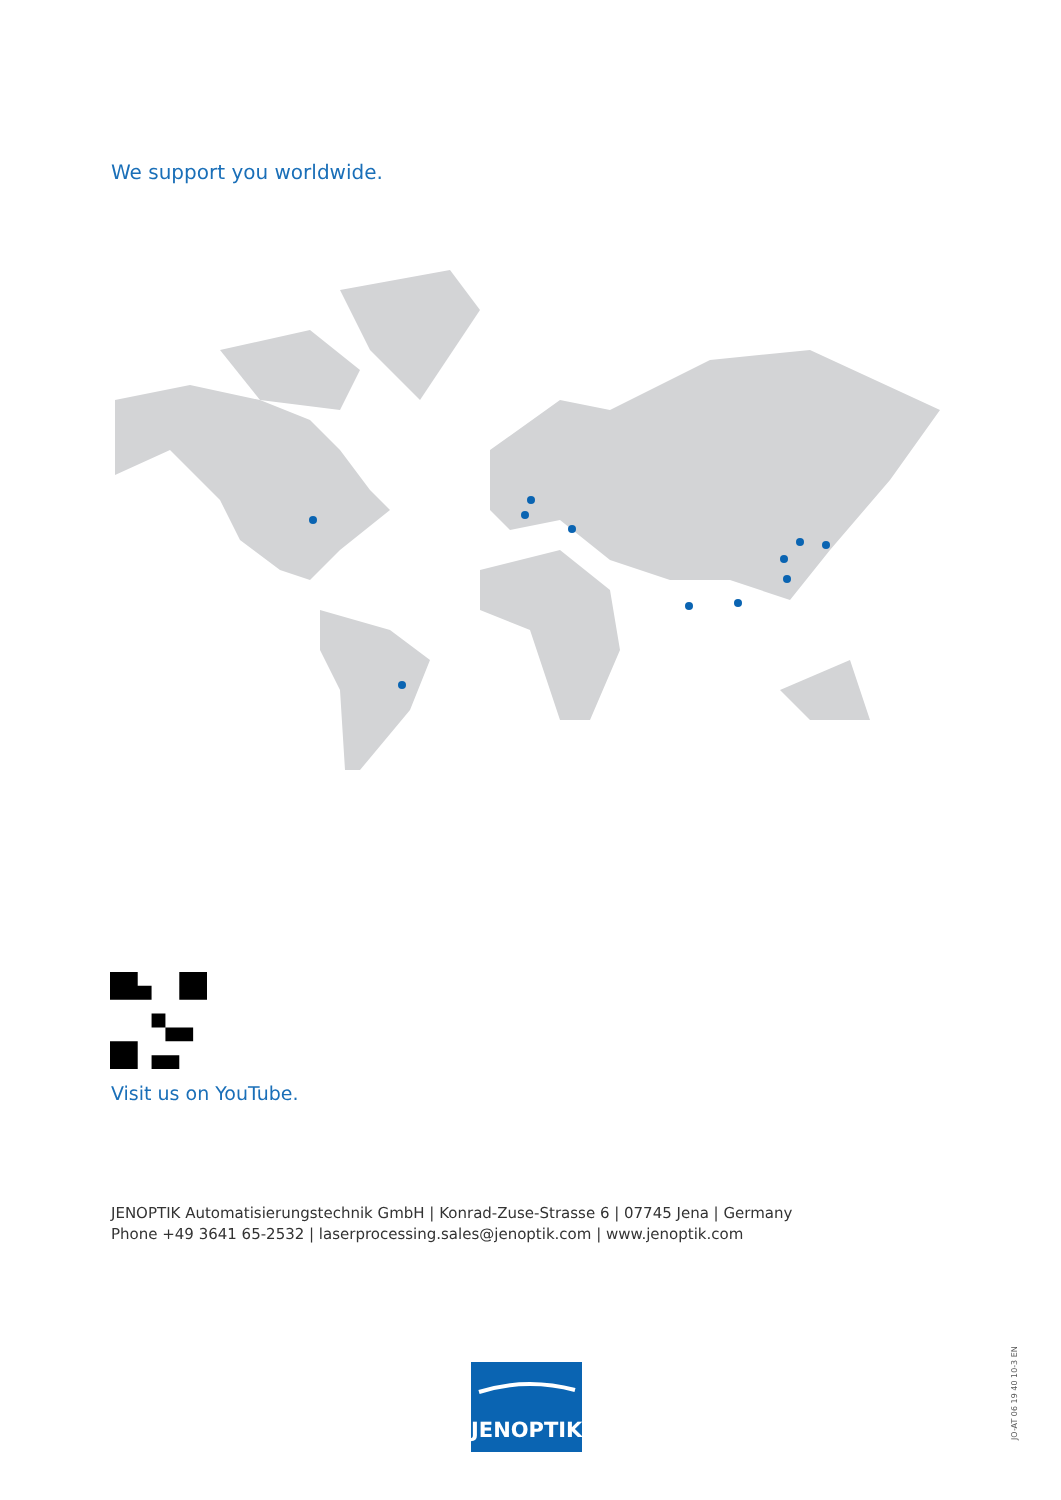We support you worldwide.
Visit us on YouTube.
JENOPTIK Automatisierungstechnik GmbH | Konrad-Zuse-Strasse 6 | 07745 Jena | Germany
Phone +49 3641 65-2532 | laserprocessing.sales@jenoptik.com | www.jenoptik.com
JENOPTIK
JO-AT 06 19 40 10-3 EN